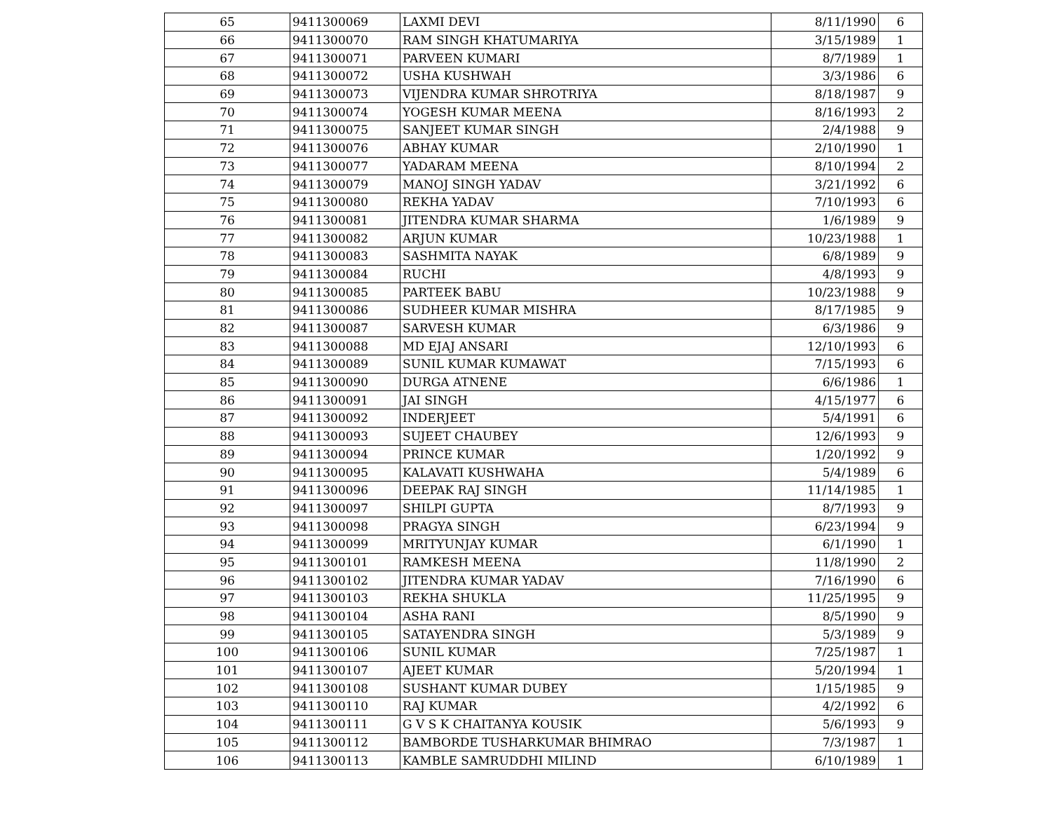| 65 | 9411300069 | LAXMI DEVI | 8/11/1990 | 6 |
| 66 | 9411300070 | RAM SINGH KHATUMARIYA | 3/15/1989 | 1 |
| 67 | 9411300071 | PARVEEN KUMARI | 8/7/1989 | 1 |
| 68 | 9411300072 | USHA KUSHWAH | 3/3/1986 | 6 |
| 69 | 9411300073 | VIJENDRA KUMAR SHROTRIYA | 8/18/1987 | 9 |
| 70 | 9411300074 | YOGESH KUMAR MEENA | 8/16/1993 | 2 |
| 71 | 9411300075 | SANJEET KUMAR SINGH | 2/4/1988 | 9 |
| 72 | 9411300076 | ABHAY KUMAR | 2/10/1990 | 1 |
| 73 | 9411300077 | YADARAM MEENA | 8/10/1994 | 2 |
| 74 | 9411300079 | MANOJ SINGH YADAV | 3/21/1992 | 6 |
| 75 | 9411300080 | REKHA YADAV | 7/10/1993 | 6 |
| 76 | 9411300081 | JITENDRA KUMAR SHARMA | 1/6/1989 | 9 |
| 77 | 9411300082 | ARJUN KUMAR | 10/23/1988 | 1 |
| 78 | 9411300083 | SASHMITA NAYAK | 6/8/1989 | 9 |
| 79 | 9411300084 | RUCHI | 4/8/1993 | 9 |
| 80 | 9411300085 | PARTEEK BABU | 10/23/1988 | 9 |
| 81 | 9411300086 | SUDHEER KUMAR MISHRA | 8/17/1985 | 9 |
| 82 | 9411300087 | SARVESH KUMAR | 6/3/1986 | 9 |
| 83 | 9411300088 | MD EJAJ ANSARI | 12/10/1993 | 6 |
| 84 | 9411300089 | SUNIL KUMAR KUMAWAT | 7/15/1993 | 6 |
| 85 | 9411300090 | DURGA ATNENE | 6/6/1986 | 1 |
| 86 | 9411300091 | JAI SINGH | 4/15/1977 | 6 |
| 87 | 9411300092 | INDERJEET | 5/4/1991 | 6 |
| 88 | 9411300093 | SUJEET CHAUBEY | 12/6/1993 | 9 |
| 89 | 9411300094 | PRINCE KUMAR | 1/20/1992 | 9 |
| 90 | 9411300095 | KALAVATI KUSHWAHA | 5/4/1989 | 6 |
| 91 | 9411300096 | DEEPAK RAJ SINGH | 11/14/1985 | 1 |
| 92 | 9411300097 | SHILPI GUPTA | 8/7/1993 | 9 |
| 93 | 9411300098 | PRAGYA SINGH | 6/23/1994 | 9 |
| 94 | 9411300099 | MRITYUNJAY KUMAR | 6/1/1990 | 1 |
| 95 | 9411300101 | RAMKESH MEENA | 11/8/1990 | 2 |
| 96 | 9411300102 | JITENDRA KUMAR YADAV | 7/16/1990 | 6 |
| 97 | 9411300103 | REKHA SHUKLA | 11/25/1995 | 9 |
| 98 | 9411300104 | ASHA RANI | 8/5/1990 | 9 |
| 99 | 9411300105 | SATAYENDRA SINGH | 5/3/1989 | 9 |
| 100 | 9411300106 | SUNIL KUMAR | 7/25/1987 | 1 |
| 101 | 9411300107 | AJEET KUMAR | 5/20/1994 | 1 |
| 102 | 9411300108 | SUSHANT KUMAR DUBEY | 1/15/1985 | 9 |
| 103 | 9411300110 | RAJ KUMAR | 4/2/1992 | 6 |
| 104 | 9411300111 | G V S K CHAITANYA KOUSIK | 5/6/1993 | 9 |
| 105 | 9411300112 | BAMBORDE TUSHARKUMAR BHIMRAO | 7/3/1987 | 1 |
| 106 | 9411300113 | KAMBLE SAMRUDDHI MILIND | 6/10/1989 | 1 |